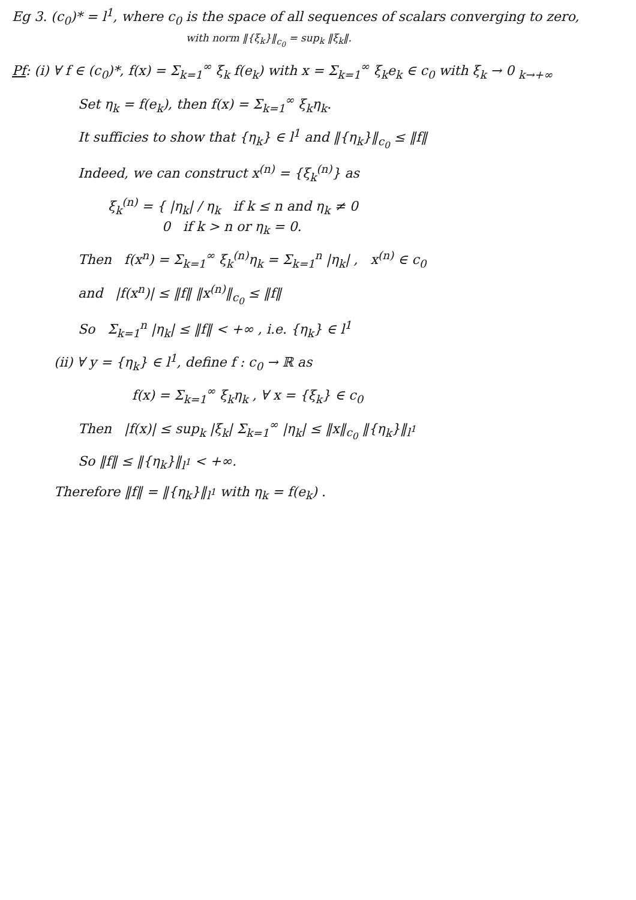Eg 3. (c<sub>0</sub>)* = l<sup>1</sup>, where c<sub>0</sub> is the space of all sequences of scalars converging to zero,
with norm ‖{ξ<sub>k</sub>}‖<sub>c<sub>0</sub></sub> = sup<sub>k</sub> ‖ξ<sub>k</sub>‖.
Pf: (i) ∀ f ∈ (c<sub>0</sub>)*, f(x) = Σ<sub>k=1</sub><sup>∞</sup> ξ<sub>k</sub> f(e<sub>k</sub>) with x = Σ<sub>k=1</sub><sup>∞</sup> ξ<sub>k</sub>e<sub>k</sub> ∈ c<sub>0</sub> with ξ<sub>k</sub> → 0 <sub>k→+∞</sub>
Set η<sub>k</sub> = f(e<sub>k</sub>), then f(x) = Σ<sub>k=1</sub><sup>∞</sup> ξ<sub>k</sub>η<sub>k</sub>.
It sufficies to show that {η<sub>k</sub>} ∈ l<sup>1</sup> and ‖{η<sub>k</sub>}‖<sub>c<sub>0</sub></sub> ≤ ‖f‖
Indeed, we can construct x<sup>(n)</sup> = {ξ<sub>k</sub><sup>(n)</sup>} as
ξ<sub>k</sub><sup>(n)</sup> = { |η<sub>k</sub>| / η<sub>k</sub> if k ≤ n and η<sub>k</sub> ≠ 0
0 if k > n or η<sub>k</sub> = 0.
Then f(x<sup>n</sup>) = Σ<sub>k=1</sub><sup>∞</sup> ξ<sub>k</sub><sup>(n)</sup>η<sub>k</sub> = Σ<sub>k=1</sub><sup>n</sup> |η<sub>k</sub>| , x<sup>(n)</sup> ∈ c<sub>0</sub>
and |f(x<sup>n</sup>)| ≤ ‖f‖ ‖x<sup>(n)</sup>‖<sub>c<sub>0</sub></sub> ≤ ‖f‖
So Σ<sub>k=1</sub><sup>n</sup> |η<sub>k</sub>| ≤ ‖f‖ < +∞ , i.e. {η<sub>k</sub>} ∈ l<sup>1</sup>
(ii) ∀ y = {η<sub>k</sub>} ∈ l<sup>1</sup>, define f : c<sub>0</sub> → ℝ as
f(x) = Σ<sub>k=1</sub><sup>∞</sup> ξ<sub>k</sub>η<sub>k</sub> , ∀ x = {ξ<sub>k</sub>} ∈ c<sub>0</sub>
Then |f(x)| ≤ sup<sub>k</sub> |ξ<sub>k</sub>| Σ<sub>k=1</sub><sup>∞</sup> |η<sub>k</sub>| ≤ ‖x‖<sub>c<sub>0</sub></sub> ‖{η<sub>k</sub>}‖<sub>l<sup>1</sup></sub>
So ‖f‖ ≤ ‖{η<sub>k</sub>}‖<sub>l<sup>1</sup></sub> < +∞.
Therefore ‖f‖ = ‖{η<sub>k</sub>}‖<sub>l<sup>1</sup></sub> with η<sub>k</sub> = f(e<sub>k</sub>) .